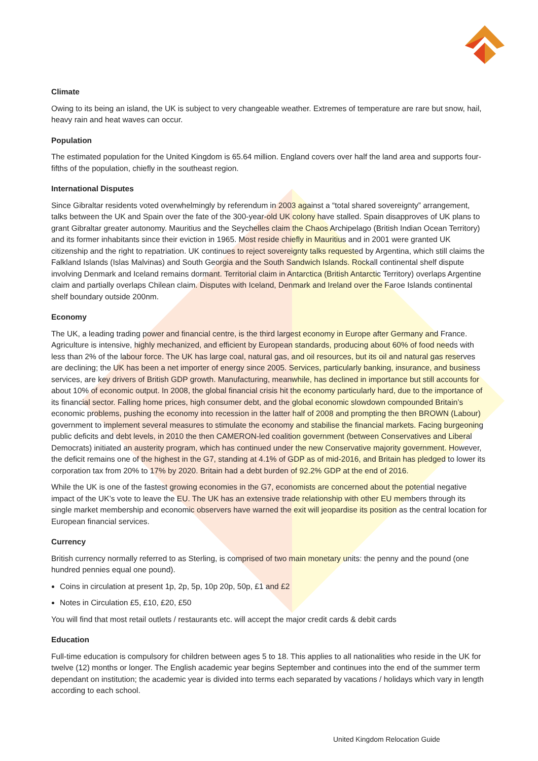Climate
Owing to its being an island, the UK is subject to very changeable weather. Extremes of temperature are rare but snow, hail, heavy rain and heat waves can occur.
Population
The estimated population for the United Kingdom is 65.64 million. England covers over half the land area and supports four-fifths of the population, chiefly in the southeast region.
International Disputes
Since Gibraltar residents voted overwhelmingly by referendum in 2003 against a “total shared sovereignty” arrangement, talks between the UK and Spain over the fate of the 300-year-old UK colony have stalled. Spain disapproves of UK plans to grant Gibraltar greater autonomy. Mauritius and the Seychelles claim the Chaos Archipelago (British Indian Ocean Territory) and its former inhabitants since their eviction in 1965. Most reside chiefly in Mauritius and in 2001 were granted UK citizenship and the right to repatriation. UK continues to reject sovereignty talks requested by Argentina, which still claims the Falkland Islands (Islas Malvinas) and South Georgia and the South Sandwich Islands. Rockall continental shelf dispute involving Denmark and Iceland remains dormant. Territorial claim in Antarctica (British Antarctic Territory) overlaps Argentine claim and partially overlaps Chilean claim. Disputes with Iceland, Denmark and Ireland over the Faroe Islands continental shelf boundary outside 200nm.
Economy
The UK, a leading trading power and financial centre, is the third largest economy in Europe after Germany and France. Agriculture is intensive, highly mechanized, and efficient by European standards, producing about 60% of food needs with less than 2% of the labour force. The UK has large coal, natural gas, and oil resources, but its oil and natural gas reserves are declining; the UK has been a net importer of energy since 2005. Services, particularly banking, insurance, and business services, are key drivers of British GDP growth. Manufacturing, meanwhile, has declined in importance but still accounts for about 10% of economic output. In 2008, the global financial crisis hit the economy particularly hard, due to the importance of its financial sector. Falling home prices, high consumer debt, and the global economic slowdown compounded Britain’s economic problems, pushing the economy into recession in the latter half of 2008 and prompting the then BROWN (Labour) government to implement several measures to stimulate the economy and stabilise the financial markets. Facing burgeoning public deficits and debt levels, in 2010 the then CAMERON-led coalition government (between Conservatives and Liberal Democrats) initiated an austerity program, which has continued under the new Conservative majority government. However, the deficit remains one of the highest in the G7, standing at 4.1% of GDP as of mid-2016, and Britain has pledged to lower its corporation tax from 20% to 17% by 2020. Britain had a debt burden of 92.2% GDP at the end of 2016.
While the UK is one of the fastest growing economies in the G7, economists are concerned about the potential negative impact of the UK’s vote to leave the EU. The UK has an extensive trade relationship with other EU members through its single market membership and economic observers have warned the exit will jeopardise its position as the central location for European financial services.
Currency
British currency normally referred to as Sterling, is comprised of two main monetary units: the penny and the pound (one hundred pennies equal one pound).
Coins in circulation at present 1p, 2p, 5p, 10p 20p, 50p, £1 and £2
Notes in Circulation £5, £10, £20, £50
You will find that most retail outlets / restaurants etc. will accept the major credit cards & debit cards
Education
Full-time education is compulsory for children between ages 5 to 18. This applies to all nationalities who reside in the UK for twelve (12) months or longer. The English academic year begins September and continues into the end of the summer term dependant on institution; the academic year is divided into terms each separated by vacations / holidays which vary in length according to each school.
United Kingdom Relocation Guide